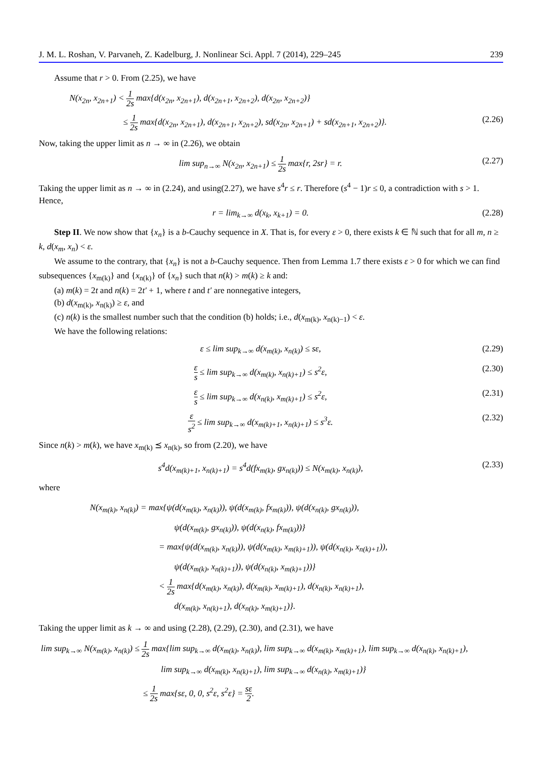J. M. L. Roshan, V. Parvaneh, Z. Kadelburg, J. Nonlinear Sci. Appl. 7 (2014), 229–245 239
Assume that r > 0. From (2.25), we have
N(x<sub>2n</sub>, x<sub>2n+1</sub>) < 1 2s max{d(x<sub>2n</sub>, x<sub>2n+1</sub>), d(x<sub>2n+1</sub>, x<sub>2n+2</sub>), d(x<sub>2n</sub>, x<sub>2n+2</sub>)}
≤ 1 2s max{d(x<sub>2n</sub>, x<sub>2n+1</sub>), d(x<sub>2n+1</sub>, x<sub>2n+2</sub>), sd(x<sub>2n</sub>, x<sub>2n+1</sub>) + sd(x<sub>2n+1</sub>, x<sub>2n+2</sub>)}. (2.26)
Now, taking the upper limit as n → ∞ in (2.26), we obtain
lim sup<sub>n→∞</sub> N(x<sub>2n</sub>, x<sub>2n+1</sub>) ≤ 1 2s max{r, 2sr} = r. (2.27)
Taking the upper limit as n → ∞ in (2.24), and using(2.27), we have s<sup>4</sup>r ≤ r. Therefore (s<sup>4</sup> − 1)r ≤ 0, a contradiction with s > 1. Hence,
r = lim<sub>k→∞</sub> d(x<sub>k</sub>, x<sub>k+1</sub>) = 0. (2.28)
Step II. We now show that {x<sub>n</sub>} is a b-Cauchy sequence in X. That is, for every ε > 0, there exists k ∈ ℕ such that for all m, n ≥ k, d(x<sub>m</sub>, x<sub>n</sub>) < ε.
We assume to the contrary, that {x<sub>n</sub>} is not a b-Cauchy sequence. Then from Lemma 1.7 there exists ε > 0 for which we can find subsequences {x<sub>m(k)</sub>} and {x<sub>n(k)</sub>} of {x<sub>n</sub>} such that n(k) > m(k) ≥ k and:
(a) m(k) = 2t and n(k) = 2t′ + 1, where t and t′ are nonnegative integers,
(b) d(x<sub>m(k)</sub>, x<sub>n(k)</sub>) ≥ ε, and
(c) n(k) is the smallest number such that the condition (b) holds; i.e., d(x<sub>m(k)</sub>, x<sub>n(k)−1</sub>) < ε.
We have the following relations:
ε ≤ lim sup<sub>k→∞</sub> d(x<sub>m(k)</sub>, x<sub>n(k)</sub>) ≤ sε, (2.29)
ε s ≤ lim sup<sub>k→∞</sub> d(x<sub>m(k)</sub>, x<sub>n(k)+1</sub>) ≤ s<sup>2</sup>ε, (2.30)
ε s ≤ lim sup<sub>k→∞</sub> d(x<sub>n(k)</sub>, x<sub>m(k)+1</sub>) ≤ s<sup>2</sup>ε, (2.31)
ε s<sup>2</sup> ≤ lim sup<sub>k→∞</sub> d(x<sub>m(k)+1</sub>, x<sub>n(k)+1</sub>) ≤ s<sup>3</sup>ε. (2.32)
Since n(k) > m(k), we have x<sub>m(k)</sub> ⪯ x<sub>n(k)</sub>, so from (2.20), we have
s<sup>4</sup>d(x<sub>m(k)+1</sub>, x<sub>n(k)+1</sub>) = s<sup>4</sup>d(fx<sub>m(k)</sub>, gx<sub>n(k)</sub>)) ≤ N(x<sub>m(k)</sub>, x<sub>n(k)</sub>), (2.33)
where
N(x<sub>m(k)</sub>, x<sub>n(k)</sub>) = max{ψ(d(x<sub>m(k)</sub>, x<sub>n(k)</sub>)), ψ(d(x<sub>m(k)</sub>, fx<sub>m(k)</sub>)), ψ(d(x<sub>n(k)</sub>, gx<sub>n(k)</sub>)),
ψ(d(x<sub>m(k)</sub>, gx<sub>n(k)</sub>)), ψ(d(x<sub>n(k)</sub>, fx<sub>m(k)</sub>))}
= max{ψ(d(x<sub>m(k)</sub>, x<sub>n(k)</sub>)), ψ(d(x<sub>m(k)</sub>, x<sub>m(k)+1</sub>)), ψ(d(x<sub>n(k)</sub>, x<sub>n(k)+1</sub>)),
ψ(d(x<sub>m(k)</sub>, x<sub>n(k)+1</sub>)), ψ(d(x<sub>n(k)</sub>, x<sub>m(k)+1</sub>))}
< 1 2s max{d(x<sub>m(k)</sub>, x<sub>n(k)</sub>), d(x<sub>m(k)</sub>, x<sub>m(k)+1</sub>), d(x<sub>n(k)</sub>, x<sub>n(k)+1</sub>),
d(x<sub>m(k)</sub>, x<sub>n(k)+1</sub>), d(x<sub>n(k)</sub>, x<sub>m(k)+1</sub>)}.
Taking the upper limit as k → ∞ and using (2.28), (2.29), (2.30), and (2.31), we have
lim sup<sub>k→∞</sub> N(x<sub>m(k)</sub>, x<sub>n(k)</sub>) ≤ 1 2s max{lim sup<sub>k→∞</sub> d(x<sub>m(k)</sub>, x<sub>n(k)</sub>), lim sup<sub>k→∞</sub> d(x<sub>m(k)</sub>, x<sub>m(k)+1</sub>), lim sup<sub>k→∞</sub> d(x<sub>n(k)</sub>, x<sub>n(k)+1</sub>),
lim sup<sub>k→∞</sub> d(x<sub>m(k)</sub>, x<sub>n(k)+1</sub>), lim sup<sub>k→∞</sub> d(x<sub>n(k)</sub>, x<sub>m(k)+1</sub>)}
≤ 1 2s max{sε, 0, 0, s<sup>2</sup>ε, s<sup>2</sup>ε} = sε 2.